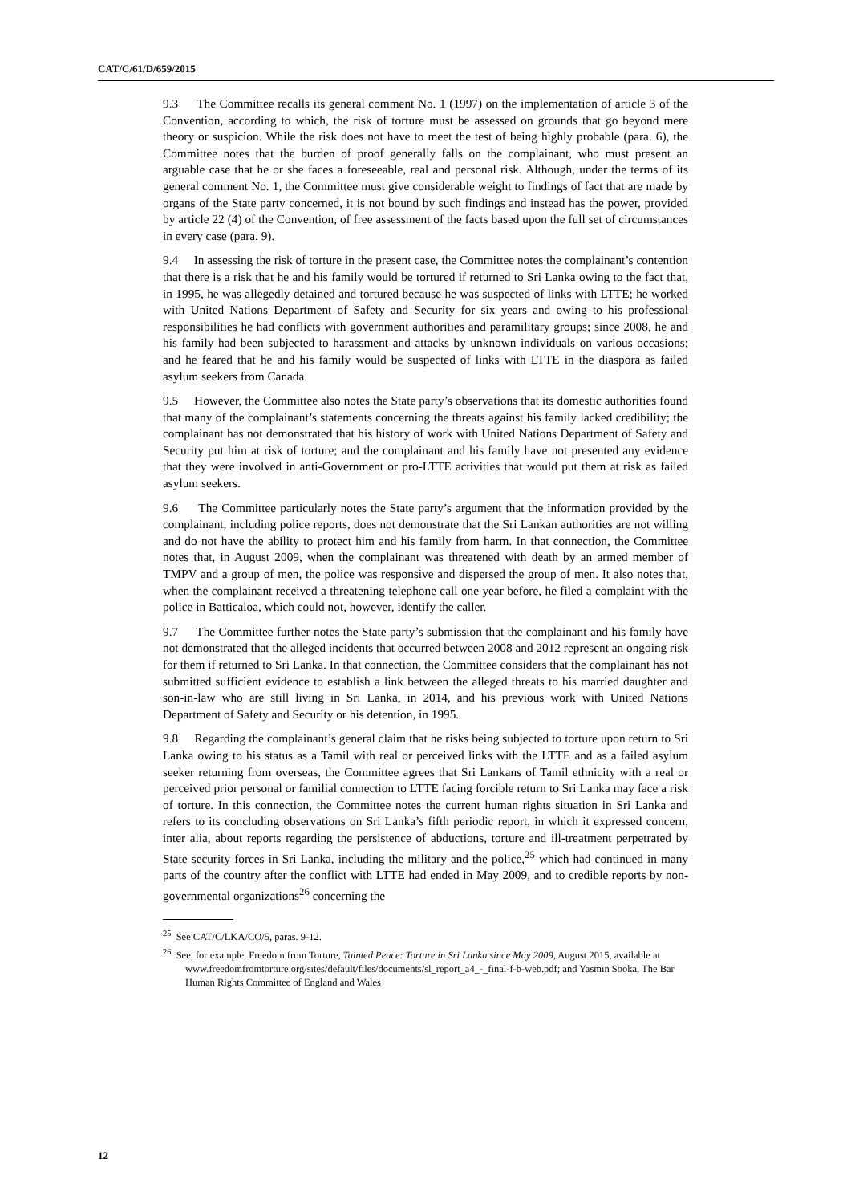CAT/C/61/D/659/2015
9.3 The Committee recalls its general comment No. 1 (1997) on the implementation of article 3 of the Convention, according to which, the risk of torture must be assessed on grounds that go beyond mere theory or suspicion. While the risk does not have to meet the test of being highly probable (para. 6), the Committee notes that the burden of proof generally falls on the complainant, who must present an arguable case that he or she faces a foreseeable, real and personal risk. Although, under the terms of its general comment No. 1, the Committee must give considerable weight to findings of fact that are made by organs of the State party concerned, it is not bound by such findings and instead has the power, provided by article 22 (4) of the Convention, of free assessment of the facts based upon the full set of circumstances in every case (para. 9).
9.4 In assessing the risk of torture in the present case, the Committee notes the complainant’s contention that there is a risk that he and his family would be tortured if returned to Sri Lanka owing to the fact that, in 1995, he was allegedly detained and tortured because he was suspected of links with LTTE; he worked with United Nations Department of Safety and Security for six years and owing to his professional responsibilities he had conflicts with government authorities and paramilitary groups; since 2008, he and his family had been subjected to harassment and attacks by unknown individuals on various occasions; and he feared that he and his family would be suspected of links with LTTE in the diaspora as failed asylum seekers from Canada.
9.5 However, the Committee also notes the State party’s observations that its domestic authorities found that many of the complainant’s statements concerning the threats against his family lacked credibility; the complainant has not demonstrated that his history of work with United Nations Department of Safety and Security put him at risk of torture; and the complainant and his family have not presented any evidence that they were involved in anti-Government or pro-LTTE activities that would put them at risk as failed asylum seekers.
9.6 The Committee particularly notes the State party’s argument that the information provided by the complainant, including police reports, does not demonstrate that the Sri Lankan authorities are not willing and do not have the ability to protect him and his family from harm. In that connection, the Committee notes that, in August 2009, when the complainant was threatened with death by an armed member of TMPV and a group of men, the police was responsive and dispersed the group of men. It also notes that, when the complainant received a threatening telephone call one year before, he filed a complaint with the police in Batticaloa, which could not, however, identify the caller.
9.7 The Committee further notes the State party’s submission that the complainant and his family have not demonstrated that the alleged incidents that occurred between 2008 and 2012 represent an ongoing risk for them if returned to Sri Lanka. In that connection, the Committee considers that the complainant has not submitted sufficient evidence to establish a link between the alleged threats to his married daughter and son-in-law who are still living in Sri Lanka, in 2014, and his previous work with United Nations Department of Safety and Security or his detention, in 1995.
9.8 Regarding the complainant’s general claim that he risks being subjected to torture upon return to Sri Lanka owing to his status as a Tamil with real or perceived links with the LTTE and as a failed asylum seeker returning from overseas, the Committee agrees that Sri Lankans of Tamil ethnicity with a real or perceived prior personal or familial connection to LTTE facing forcible return to Sri Lanka may face a risk of torture. In this connection, the Committee notes the current human rights situation in Sri Lanka and refers to its concluding observations on Sri Lanka’s fifth periodic report, in which it expressed concern, inter alia, about reports regarding the persistence of abductions, torture and ill-treatment perpetrated by State security forces in Sri Lanka, including the military and the police,<sup>25</sup> which had continued in many parts of the country after the conflict with LTTE had ended in May 2009, and to credible reports by non-governmental organizations<sup>26</sup> concerning the
<sup>25</sup> See CAT/C/LKA/CO/5, paras. 9-12.
<sup>26</sup> See, for example, Freedom from Torture, Tainted Peace: Torture in Sri Lanka since May 2009, August 2015, available at www.freedomfromtorture.org/sites/default/files/documents/sl_report_a4_-_final-f-b-web.pdf; and Yasmin Sooka, The Bar Human Rights Committee of England and Wales
12